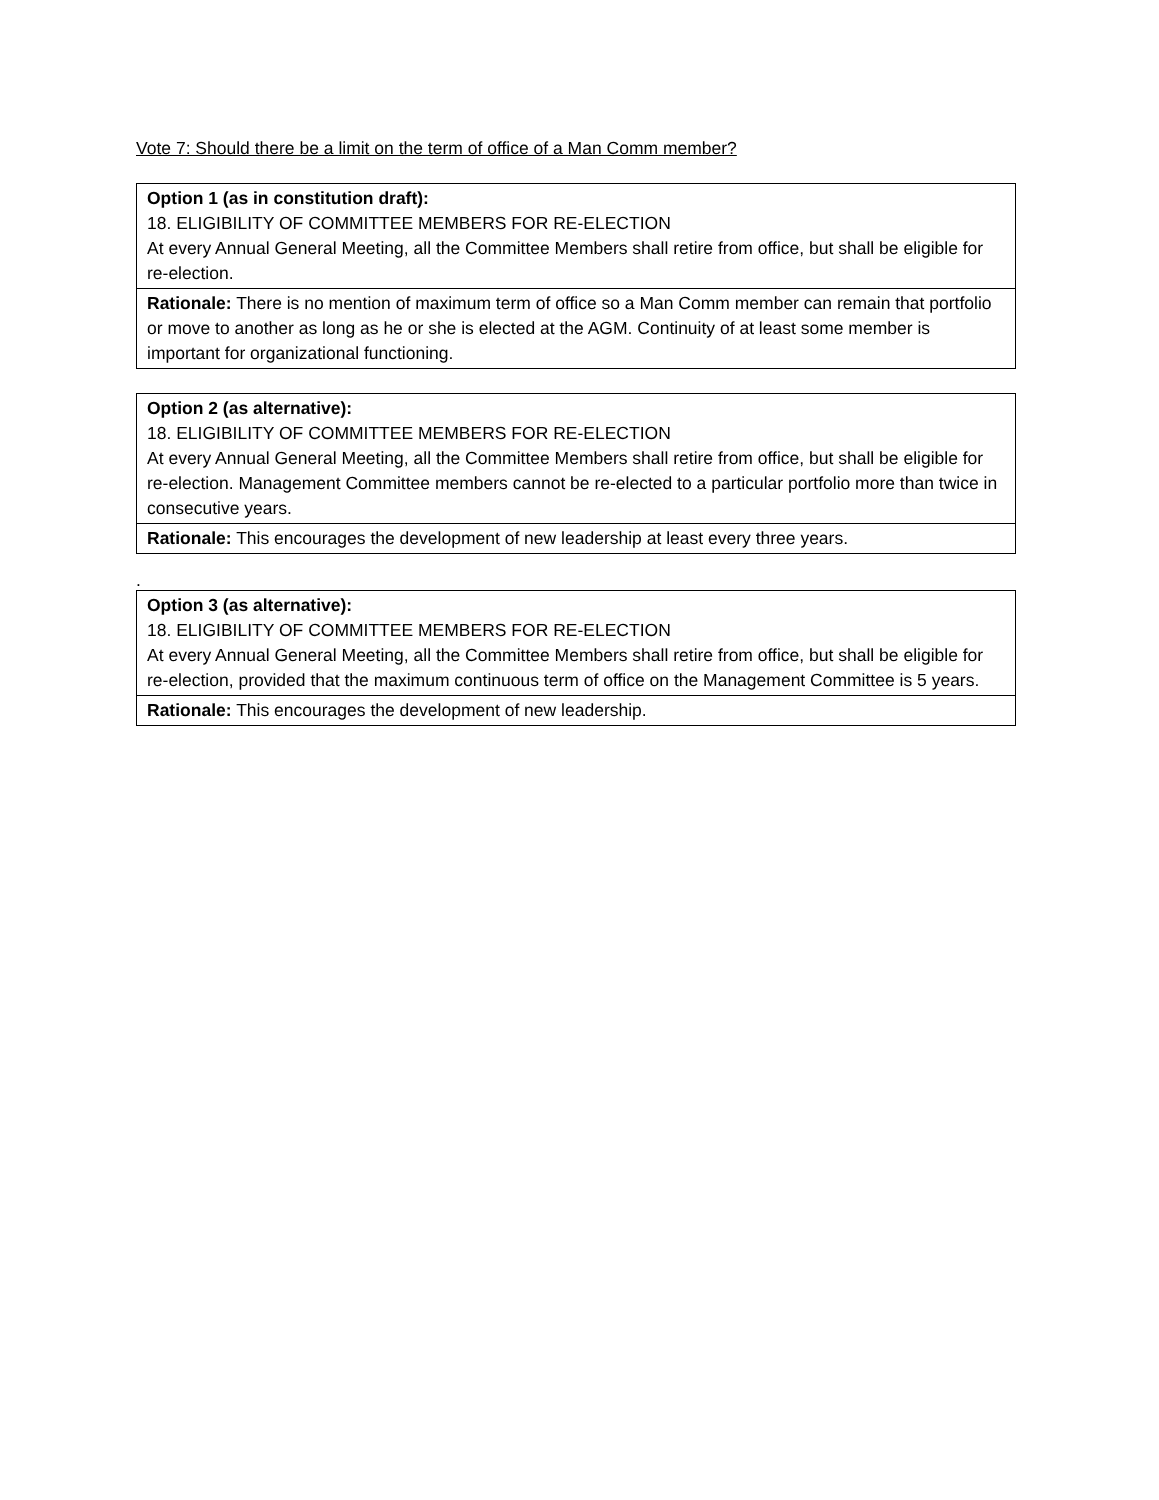Vote 7: Should there be a limit on the term of office of a Man Comm member?
| Option 1 (as in constitution draft): 18. ELIGIBILITY OF COMMITTEE MEMBERS FOR RE-ELECTION At every Annual General Meeting, all the Committee Members shall retire from office, but shall be eligible for re-election. |
| Rationale: There is no mention of maximum term of office so a Man Comm member can remain that portfolio or move to another as long as he or she is elected at the AGM. Continuity of at least some member is important for organizational functioning. |
| Option 2 (as alternative): 18. ELIGIBILITY OF COMMITTEE MEMBERS FOR RE-ELECTION At every Annual General Meeting, all the Committee Members shall retire from office, but shall be eligible for re-election. Management Committee members cannot be re-elected to a particular portfolio more than twice in consecutive years. |
| Rationale: This encourages the development of new leadership at least every three years. |
.
| Option 3 (as alternative): 18. ELIGIBILITY OF COMMITTEE MEMBERS FOR RE-ELECTION At every Annual General Meeting, all the Committee Members shall retire from office, but shall be eligible for re-election, provided that the maximum continuous term of office on the Management Committee is 5 years. |
| Rationale: This encourages the development of new leadership. |